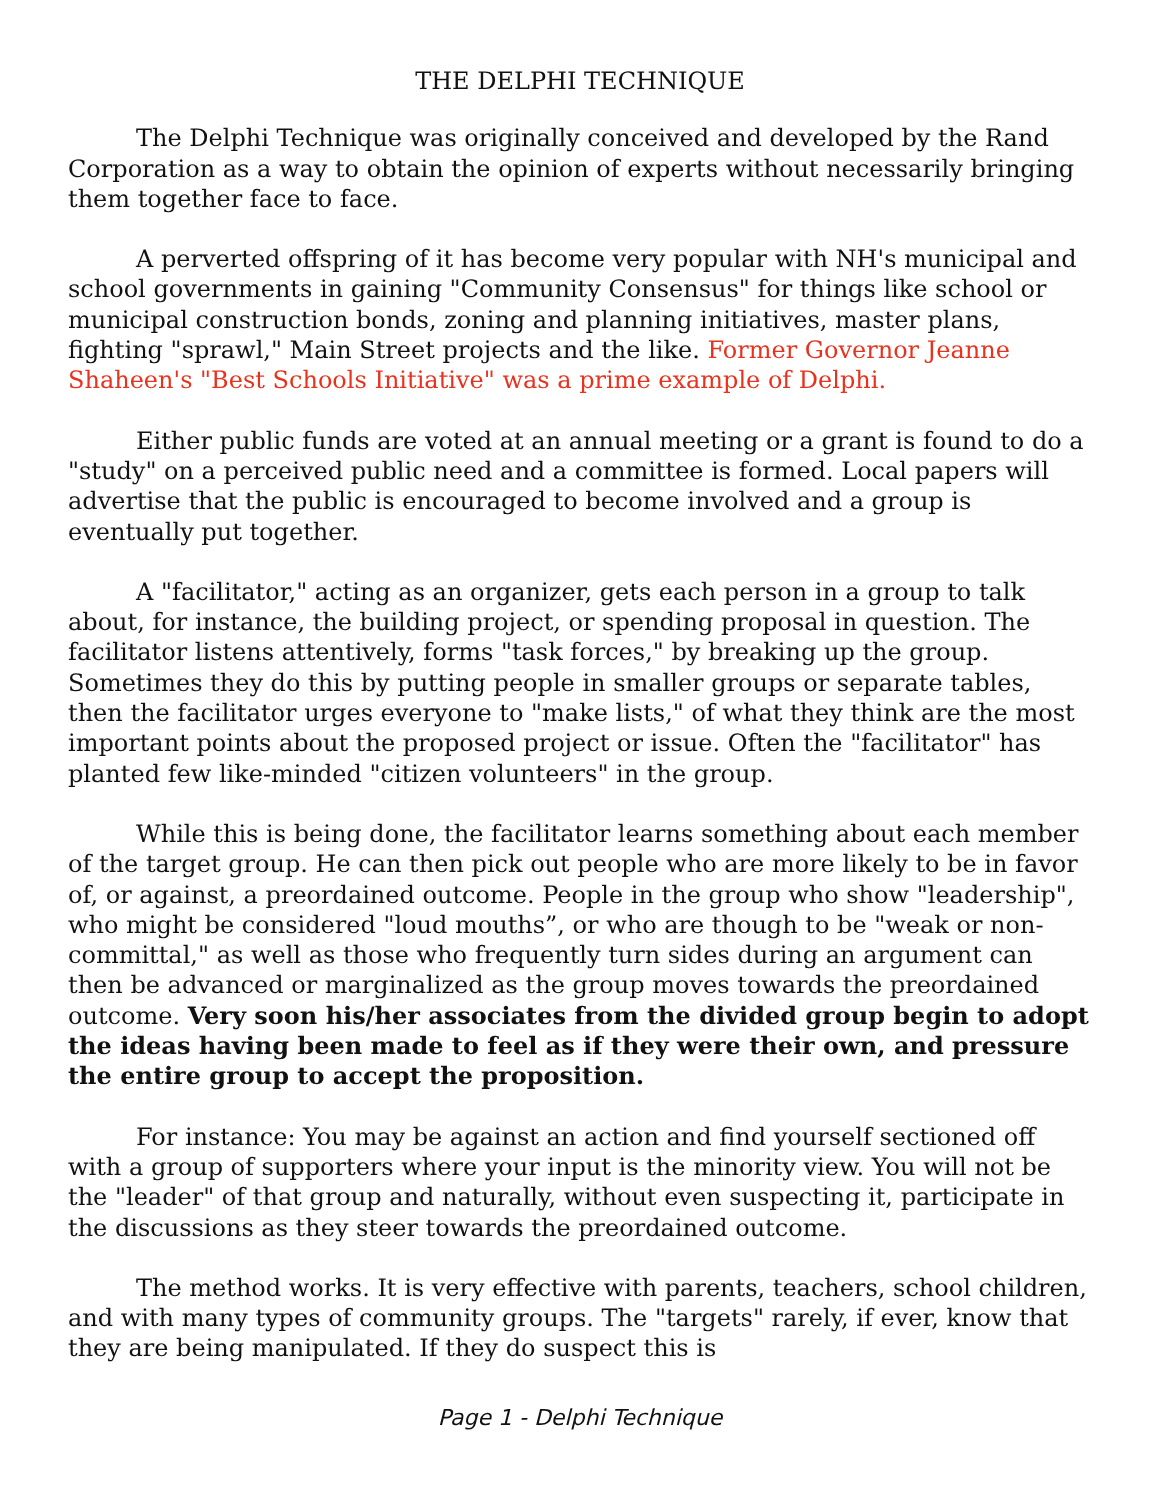THE DELPHI TECHNIQUE
The Delphi Technique was originally conceived and developed by the Rand Corporation as a way to obtain the opinion of experts without necessarily bringing them together face to face.
A perverted offspring of it has become very popular with NH's municipal and school governments in gaining "Community Consensus" for things like school or municipal construction bonds, zoning and planning initiatives, master plans, fighting "sprawl," Main Street projects and the like. Former Governor Jeanne Shaheen's "Best Schools Initiative" was a prime example of Delphi.
Either public funds are voted at an annual meeting or a grant is found to do a "study" on a perceived public need and a committee is formed. Local papers will advertise that the public is encouraged to become involved and a group is eventually put together.
A "facilitator," acting as an organizer, gets each person in a group to talk about, for instance, the building project, or spending proposal in question. The facilitator listens attentively, forms "task forces," by breaking up the group. Sometimes they do this by putting people in smaller groups or separate tables, then the facilitator urges everyone to "make lists," of what they think are the most important points about the proposed project or issue. Often the "facilitator" has planted few like-minded "citizen volunteers" in the group.
While this is being done, the facilitator learns something about each member of the target group. He can then pick out people who are more likely to be in favor of, or against, a preordained outcome. People in the group who show "leadership", who might be considered "loud mouths”, or who are though to be "weak or non- committal," as well as those who frequently turn sides during an argument can then be advanced or marginalized as the group moves towards the preordained outcome. Very soon his/her associates from the divided group begin to adopt the ideas having been made to feel as if they were their own, and pressure the entire group to accept the proposition.
For instance: You may be against an action and find yourself sectioned off with a group of supporters where your input is the minority view. You will not be the "leader" of that group and naturally, without even suspecting it, participate in the discussions as they steer towards the preordained outcome.
The method works. It is very effective with parents, teachers, school children, and with many types of community groups. The "targets" rarely, if ever, know that they are being manipulated. If they do suspect this is
Page 1 - Delphi Technique